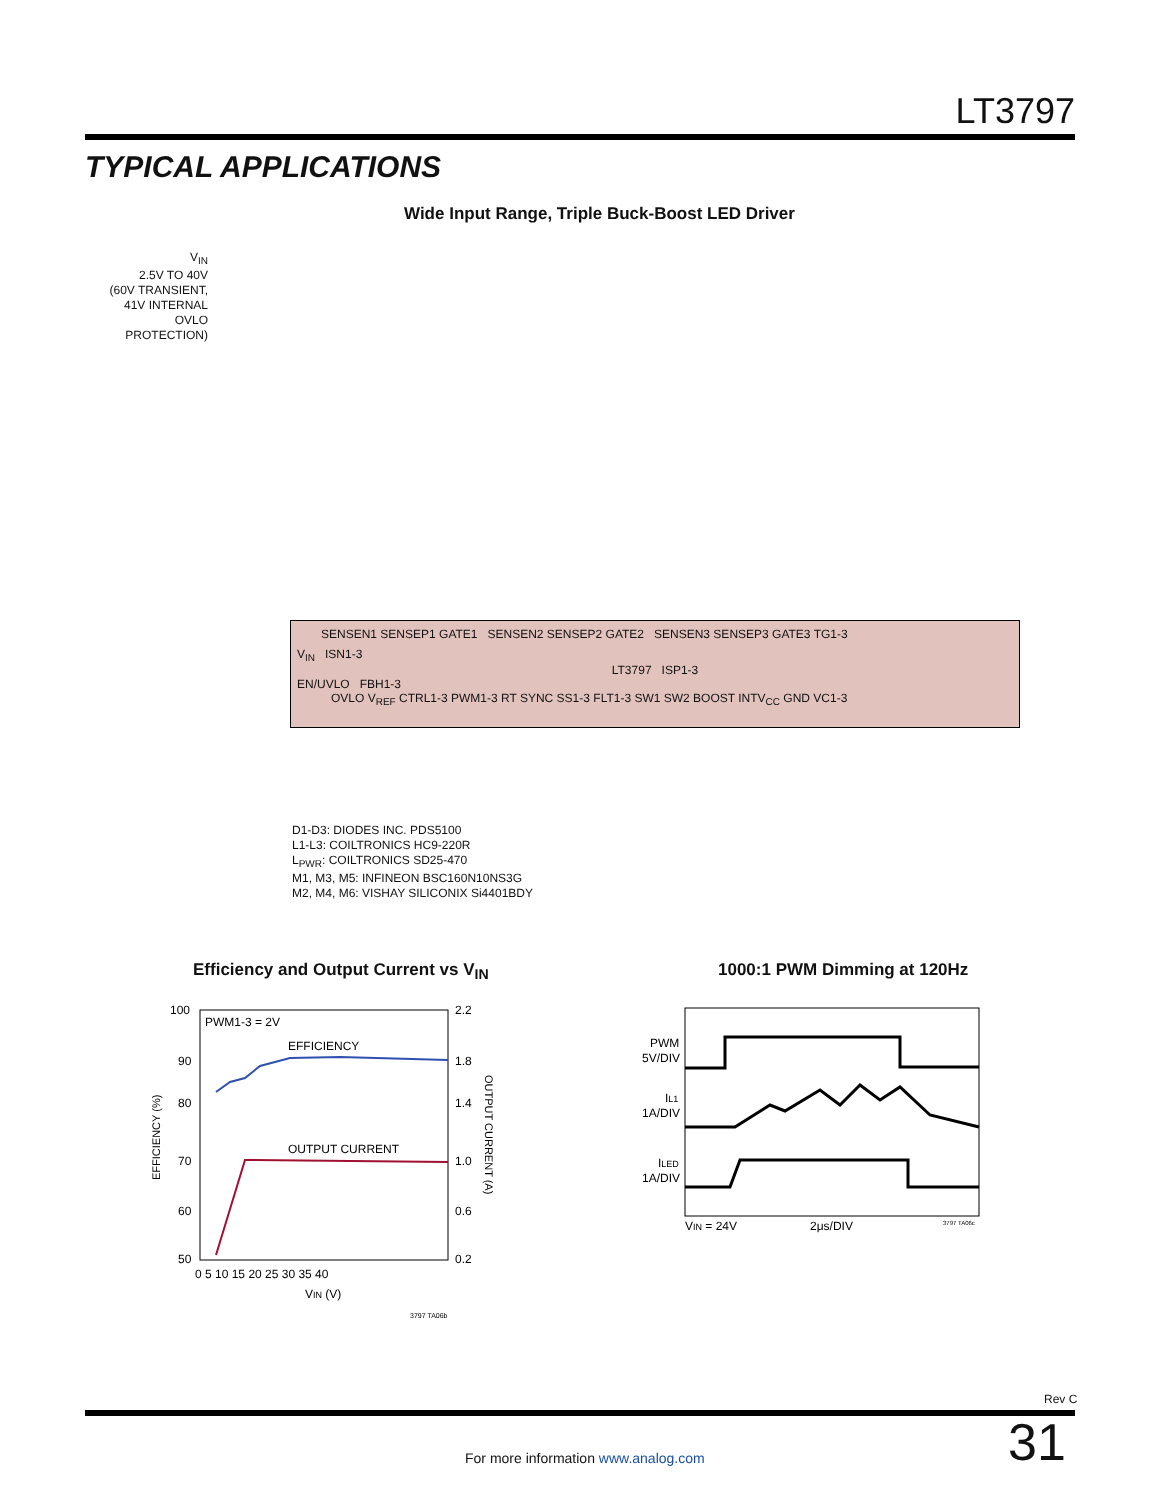LT3797
TYPICAL APPLICATIONS
Wide Input Range, Triple Buck-Boost LED Driver
V<sub>IN</sub>
2.5V TO 40V
(60V TRANSIENT,
41V INTERNAL
OVLO PROTECTION)
SENSEN1 SENSEP1 GATE1 SENSEN2 SENSEP2 GATE2 SENSEN3 SENSEP3 GATE3 TG1-3
V<sub>IN</sub> ISN1-3
LT3797 ISP1-3
EN/UVLO FBH1-3
OVLO V<sub>REF</sub> CTRL1-3 PWM1-3 RT SYNC SS1-3 FLT1-3 SW1 SW2 BOOST INTV<sub>CC</sub> GND VC1-3
D1-D3: DIODES INC. PDS5100
L1-L3: COILTRONICS HC9-220R
L<sub>PWR</sub>: COILTRONICS SD25-470
M1, M3, M5: INFINEON BSC160N10NS3G
M2, M4, M6: VISHAY SILICONIX Si4401BDY
Efficiency and Output Current vs V<sub>IN</sub>
1000:1 PWM Dimming at 120Hz
EFFICIENCY
OUTPUT CURRENT
PWM1-3 = 2V
100
90
80
70
60
50
2.2
1.8
1.4
1.0
0.6
0.2
0 5 10 15 20 25 30 35 40
VIN (V)
EFFICIENCY (%)
OUTPUT CURRENT (A)
3797 TA06b
PWM
5V/DIV
IL1
1A/DIV
ILED
1A/DIV
VIN = 24V
2μs/DIV
3797 TA06c
Rev C
31
For more information www.analog.com